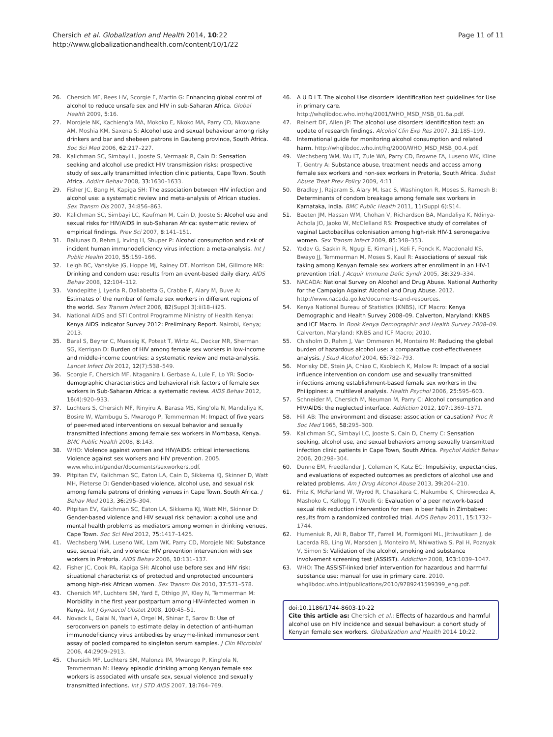Chersich et al. Globalization and Health 2014, 10:22
http://www.globalizationandhealth.com/content/10/1/22
Page 11 of 11
26. Chersich MF, Rees HV, Scorgie F, Martin G: Enhancing global control of alcohol to reduce unsafe sex and HIV in sub-Saharan Africa. Global Health 2009, 5:16.
27. Morojele NK, Kachieng'a MA, Mokoko E, Nkoko MA, Parry CD, Nkowane AM, Moshia KM, Saxena S: Alcohol use and sexual behaviour among risky drinkers and bar and shebeen patrons in Gauteng province, South Africa. Soc Sci Med 2006, 62: 217–227.
28. Kalichman SC, Simbayi L, Jooste S, Vermaak R, Cain D: Sensation seeking and alcohol use predict HIV transmission risks: prospective study of sexually transmitted infection clinic patients, Cape Town, South Africa. Addict Behav 2008, 33: 1630–1633.
29. Fisher JC, Bang H, Kapiga SH: The association between HIV infection and alcohol use: a systematic review and meta-analysis of African studies. Sex Transm Dis 2007, 34: 856–863.
30. Kalichman SC, Simbayi LC, Kaufman M, Cain D, Jooste S: Alcohol use and sexual risks for HIV/AIDS in sub-Saharan Africa: systematic review of empirical findings. Prev Sci 2007, 8: 141–151.
31. Baliunas D, Rehm J, Irving H, Shuper P: Alcohol consumption and risk of incident human immunodeficiency virus infection: a meta-analysis. Int J Public Health 2010, 55: 159–166.
32. Leigh BC, Vanslyke JG, Hoppe MJ, Rainey DT, Morrison DM, Gillmore MR: Drinking and condom use: results from an event-based daily diary. AIDS Behav 2008, 12: 104–112.
33. Vandepitte J, Lyerla R, Dallabetta G, Crabbe F, Alary M, Buve A: Estimates of the number of female sex workers in different regions of the world. Sex Transm Infect 2006, 82(Suppl 3):iii18–iii25.
34. National AIDS and STI Control Programme Ministry of Health Kenya: Kenya AIDS Indicator Survey 2012: Preliminary Report. Nairobi, Kenya; 2013.
35. Baral S, Beyrer C, Muessig K, Poteat T, Wirtz AL, Decker MR, Sherman SG, Kerrigan D: Burden of HIV among female sex workers in low-income and middle-income countries: a systematic review and meta-analysis. Lancet Infect Dis 2012, 12(7):538–549.
36. Scorgie F, Chersich MF, Ntaganira I, Gerbase A, Lule F, Lo YR: Socio-demographic characteristics and behavioral risk factors of female sex workers in Sub-Saharan Africa: a systematic review. AIDS Behav 2012, 16(4):920–933.
37. Luchters S, Chersich MF, Rinyiru A, Barasa MS, King'ola N, Mandaliya K, Bosire W, Wambugu S, Mwarogo P, Temmerman M: Impact of five years of peer-mediated interventions on sexual behavior and sexually transmitted infections among female sex workers in Mombasa, Kenya. BMC Public Health 2008, 8: 143.
38. WHO: Violence against women and HIV/AIDS: critical intersections. Violence against sex workers and HIV prevention. 2005. www.who.int/gender/documents/sexworkers.pdf.
39. Pitpitan EV, Kalichman SC, Eaton LA, Cain D, Sikkema KJ, Skinner D, Watt MH, Pieterse D: Gender-based violence, alcohol use, and sexual risk among female patrons of drinking venues in Cape Town, South Africa. J Behav Med 2013, 36: 295–304.
40. Pitpitan EV, Kalichman SC, Eaton LA, Sikkema KJ, Watt MH, Skinner D: Gender-based violence and HIV sexual risk behavior: alcohol use and mental health problems as mediators among women in drinking venues, Cape Town. Soc Sci Med 2012, 75: 1417–1425.
41. Wechsberg WM, Luseno WK, Lam WK, Parry CD, Morojele NK: Substance use, sexual risk, and violence: HIV prevention intervention with sex workers in Pretoria. AIDS Behav 2006, 10: 131–137.
42. Fisher JC, Cook PA, Kapiga SH: Alcohol use before sex and HIV risk: situational characteristics of protected and unprotected encounters among high-risk African women. Sex Transm Dis 2010, 37: 571–578.
43. Chersich MF, Luchters SM, Yard E, Othigo JM, Kley N, Temmerman M: Morbidity in the first year postpartum among HIV-infected women in Kenya. Int J Gynaecol Obstet 2008, 100: 45–51.
44. Novack L, Galai N, Yaari A, Orgel M, Shinar E, Sarov B: Use of seroconversion panels to estimate delay in detection of anti-human immunodeficiency virus antibodies by enzyme-linked immunosorbent assay of pooled compared to singleton serum samples. J Clin Microbiol 2006, 44: 2909–2913.
45. Chersich MF, Luchters SM, Malonza IM, Mwarogo P, King'ola N, Temmerman M: Heavy episodic drinking among Kenyan female sex workers is associated with unsafe sex, sexual violence and sexually transmitted infections. Int J STD AIDS 2007, 18: 764–769.
46. A U D I T. The alcohol Use disorders identification test guidelines for Use in primary care. http://whqlibdoc.who.int/hq/2001/WHO_MSD_MSB_01.6a.pdf.
47. Reinert DF, Allen JP: The alcohol use disorders identification test: an update of research findings. Alcohol Clin Exp Res 2007, 31: 185–199.
48. International guide for monitoring alcohol consumption and related harm. http://whqlibdoc.who.int/hq/2000/WHO_MSD_MSB_00.4.pdf.
49. Wechsberg WM, Wu LT, Zule WA, Parry CD, Browne FA, Luseno WK, Kline T, Gentry A: Substance abuse, treatment needs and access among female sex workers and non-sex workers in Pretoria, South Africa. Subst Abuse Treat Prev Policy 2009, 4: 11.
50. Bradley J, Rajaram S, Alary M, Isac S, Washington R, Moses S, Ramesh B: Determinants of condom breakage among female sex workers in Karnataka, India. BMC Public Health 2011, 11(Suppl 6):S14.
51. Baeten JM, Hassan WM, Chohan V, Richardson BA, Mandaliya K, Ndinya-Achola JO, Jaoko W, McClelland RS: Prospective study of correlates of vaginal Lactobacillus colonisation among high-risk HIV-1 seronegative women. Sex Transm Infect 2009, 85: 348–353.
52. Yadav G, Saskin R, Ngugi E, Kimani J, Keli F, Fonck K, Macdonald KS, Bwayo JJ, Temmerman M, Moses S, Kaul R: Associations of sexual risk taking among Kenyan female sex workers after enrollment in an HIV-1 prevention trial. J Acquir Immune Defic Syndr 2005, 38: 329–334.
53. NACADA: National Survey on Alcohol and Drug Abuse. National Authority for the Campaign Against Alcohol and Drug Abuse. 2012. http://www.nacada.go.ke/documents-and-resources.
54. Kenya National Bureau of Statistics (KNBS), ICF Macro: Kenya Demographic and Health Survey 2008–09. Calverton, Maryland: KNBS and ICF Macro. In Book Kenya Demographic and Health Survey 2008–09. Calverton, Maryland: KNBS and ICF Macro; 2010.
55. Chisholm D, Rehm J, Van Ommeren M, Monteiro M: Reducing the global burden of hazardous alcohol use: a comparative cost-effectiveness analysis. J Stud Alcohol 2004, 65: 782–793.
56. Morisky DE, Stein JA, Chiao C, Ksobiech K, Malow R: Impact of a social influence intervention on condom use and sexually transmitted infections among establishment-based female sex workers in the Philippines: a multilevel analysis. Health Psychol 2006, 25: 595–603.
57. Schneider M, Chersich M, Neuman M, Parry C: Alcohol consumption and HIV/AIDS: the neglected interface. Addiction 2012, 107: 1369–1371.
58. Hill AB: The environment and disease: association or causation? Proc R Soc Med 1965, 58: 295–300.
59. Kalichman SC, Simbayi LC, Jooste S, Cain D, Cherry C: Sensation seeking, alcohol use, and sexual behaviors among sexually transmitted infection clinic patients in Cape Town, South Africa. Psychol Addict Behav 2006, 20: 298–304.
60. Dunne EM, Freedlander J, Coleman K, Katz EC: Impulsivity, expectancies, and evaluations of expected outcomes as predictors of alcohol use and related problems. Am J Drug Alcohol Abuse 2013, 39: 204–210.
61. Fritz K, McFarland W, Wyrod R, Chasakara C, Makumbe K, Chirowodza A, Mashoko C, Kellogg T, Woelk G: Evaluation of a peer network-based sexual risk reduction intervention for men in beer halls in Zimbabwe: results from a randomized controlled trial. AIDS Behav 2011, 15: 1732–1744.
62. Humeniuk R, Ali R, Babor TF, Farrell M, Formigoni ML, Jittiwutikarn J, de Lacerda RB, Ling W, Marsden J, Monteiro M, Nhiwatiwa S, Pal H, Poznyak V, Simon S: Validation of the alcohol, smoking and substance involvement screening test (ASSIST). Addiction 2008, 103: 1039–1047.
63. WHO: The ASSIST-linked brief intervention for hazardous and harmful substance use: manual for use in primary care. 2010. whqlibdoc.who.int/publications/2010/9789241599399_eng.pdf.
doi:10.1186/1744-8603-10-22
Cite this article as: Chersich et al.: Effects of hazardous and harmful alcohol use on HIV incidence and sexual behaviour: a cohort study of Kenyan female sex workers. Globalization and Health 2014 10:22.